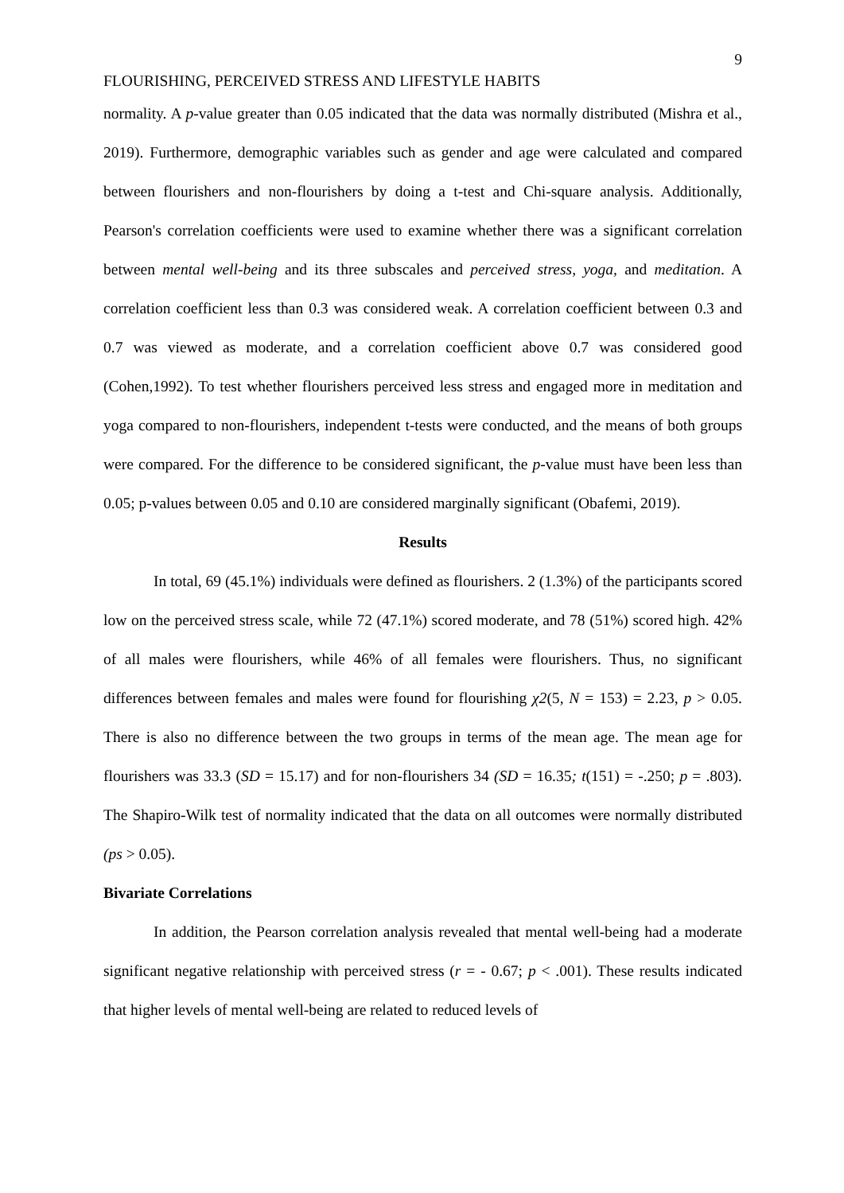9
FLOURISHING, PERCEIVED STRESS AND LIFESTYLE HABITS
normality. A p-value greater than 0.05 indicated that the data was normally distributed (Mishra et al., 2019). Furthermore, demographic variables such as gender and age were calculated and compared between flourishers and non-flourishers by doing a t-test and Chi-square analysis. Additionally, Pearson's correlation coefficients were used to examine whether there was a significant correlation between mental well-being and its three subscales and perceived stress, yoga, and meditation. A correlation coefficient less than 0.3 was considered weak. A correlation coefficient between 0.3 and 0.7 was viewed as moderate, and a correlation coefficient above 0.7 was considered good (Cohen,1992). To test whether flourishers perceived less stress and engaged more in meditation and yoga compared to non-flourishers, independent t-tests were conducted, and the means of both groups were compared. For the difference to be considered significant, the p-value must have been less than 0.05; p-values between 0.05 and 0.10 are considered marginally significant (Obafemi, 2019).
Results
In total, 69 (45.1%) individuals were defined as flourishers. 2 (1.3%) of the participants scored low on the perceived stress scale, while 72 (47.1%) scored moderate, and 78 (51%) scored high. 42% of all males were flourishers, while 46% of all females were flourishers. Thus, no significant differences between females and males were found for flourishing χ2(5, N = 153) = 2.23, p > 0.05. There is also no difference between the two groups in terms of the mean age. The mean age for flourishers was 33.3 (SD = 15.17) and for non-flourishers 34 (SD = 16.35; t(151) = -.250; p = .803). The Shapiro-Wilk test of normality indicated that the data on all outcomes were normally distributed (ps > 0.05).
Bivariate Correlations
In addition, the Pearson correlation analysis revealed that mental well-being had a moderate significant negative relationship with perceived stress (r = - 0.67; p < .001). These results indicated that higher levels of mental well-being are related to reduced levels of